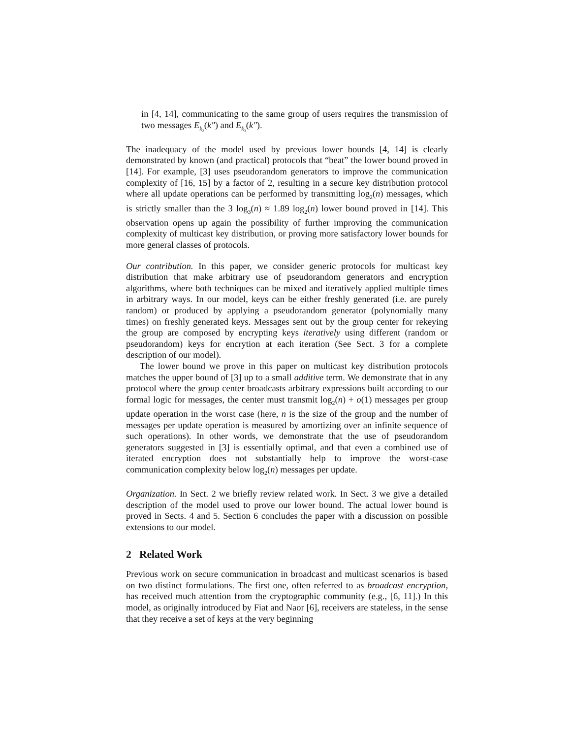in [4, 14], communicating to the same group of users requires the transmission of two messages E<sub>k₂</sub>(k″) and E<sub>k₃</sub>(k″).
The inadequacy of the model used by previous lower bounds [4, 14] is clearly demonstrated by known (and practical) protocols that “beat” the lower bound proved in [14]. For example, [3] uses pseudorandom generators to improve the communication complexity of [16, 15] by a factor of 2, resulting in a secure key distribution protocol where all update operations can be performed by transmitting log<sub>2</sub>(n) messages, which is strictly smaller than the 3 log<sub>3</sub>(n) ≈ 1.89 log<sub>2</sub>(n) lower bound proved in [14]. This observation opens up again the possibility of further improving the communication complexity of multicast key distribution, or proving more satisfactory lower bounds for more general classes of protocols.
Our contribution. In this paper, we consider generic protocols for multicast key distribution that make arbitrary use of pseudorandom generators and encryption algorithms, where both techniques can be mixed and iteratively applied multiple times in arbitrary ways. In our model, keys can be either freshly generated (i.e. are purely random) or produced by applying a pseudorandom generator (polynomially many times) on freshly generated keys. Messages sent out by the group center for rekeying the group are composed by encrypting keys iteratively using different (random or pseudorandom) keys for encrytion at each iteration (See Sect. 3 for a complete description of our model).
The lower bound we prove in this paper on multicast key distribution protocols matches the upper bound of [3] up to a small additive term. We demonstrate that in any protocol where the group center broadcasts arbitrary expressions built according to our formal logic for messages, the center must transmit log<sub>2</sub>(n) + o(1) messages per group update operation in the worst case (here, n is the size of the group and the number of messages per update operation is measured by amortizing over an infinite sequence of such operations). In other words, we demonstrate that the use of pseudorandom generators suggested in [3] is essentially optimal, and that even a combined use of iterated encryption does not substantially help to improve the worst-case communication complexity below log<sub>2</sub>(n) messages per update.
Organization. In Sect. 2 we briefly review related work. In Sect. 3 we give a detailed description of the model used to prove our lower bound. The actual lower bound is proved in Sects. 4 and 5. Section 6 concludes the paper with a discussion on possible extensions to our model.
2 Related Work
Previous work on secure communication in broadcast and multicast scenarios is based on two distinct formulations. The first one, often referred to as broadcast encryption, has received much attention from the cryptographic community (e.g., [6, 11].) In this model, as originally introduced by Fiat and Naor [6], receivers are stateless, in the sense that they receive a set of keys at the very beginning